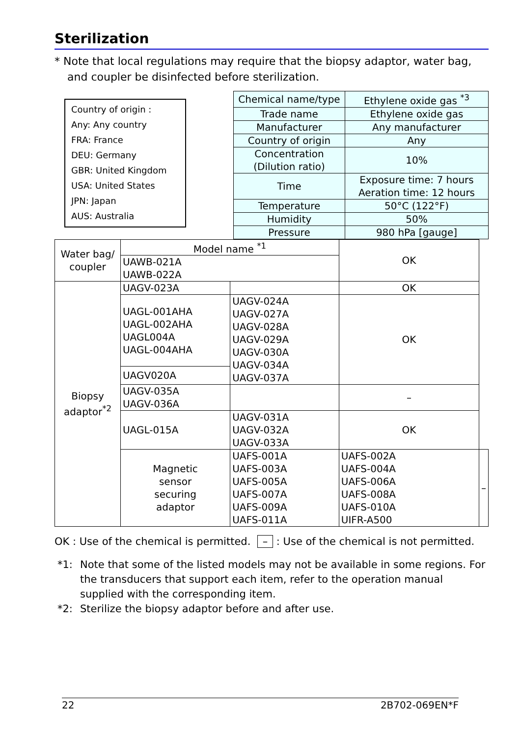Sterilization
* Note that local regulations may require that the biopsy adaptor, water bag, and coupler be disinfected before sterilization.
Country of origin :
Any: Any country
FRA: France
DEU: Germany
GBR: United Kingdom
USA: United States
JPN: Japan
AUS: Australia
| Chemical name/type | Ethylene oxide gas <sup>*3</sup> |
| Trade name | Ethylene oxide gas |
| Manufacturer | Any manufacturer |
| Country of origin | Any |
| Concentration (Dilution ratio) | 10% |
| Time | Exposure time: 7 hours Aeration time: 12 hours |
| Temperature | 50°C (122°F) |
| Humidity | 50% |
| Pressure | 980 hPa [gauge] |
| Water bag/ coupler | Model name <sup>*1</sup> | | OK | |
| | UAWB-021A UAWB-022A | | | |
| Biopsy adaptor<sup>*2</sup> | UAGV-023A | | OK | |
| | UAGL-001AHA UAGL-002AHA UAGL004A UAGL-004AHA | UAGV-024A UAGV-027A UAGV-028A UAGV-029A UAGV-030A UAGV-034A UAGV-037A | OK | |
| | UAGV020A | | | |
| | UAGV-035A UAGV-036A | | – | |
| | UAGL-015A | UAGV-031A UAGV-032A UAGV-033A | OK | |
| | Magnetic sensor securing adaptor | UAFS-001A UAFS-003A UAFS-005A UAFS-007A UAFS-009A UAFS-011A | UAFS-002A UAFS-004A UAFS-006A UAFS-008A UAFS-010A UIFR-A500 | – |
OK : Use of the chemical is permitted. – : Use of the chemical is not permitted.
*1: Note that some of the listed models may not be available in some regions. For the transducers that support each item, refer to the operation manual supplied with the corresponding item.
*2: Sterilize the biopsy adaptor before and after use.
22 2B702-069EN*F